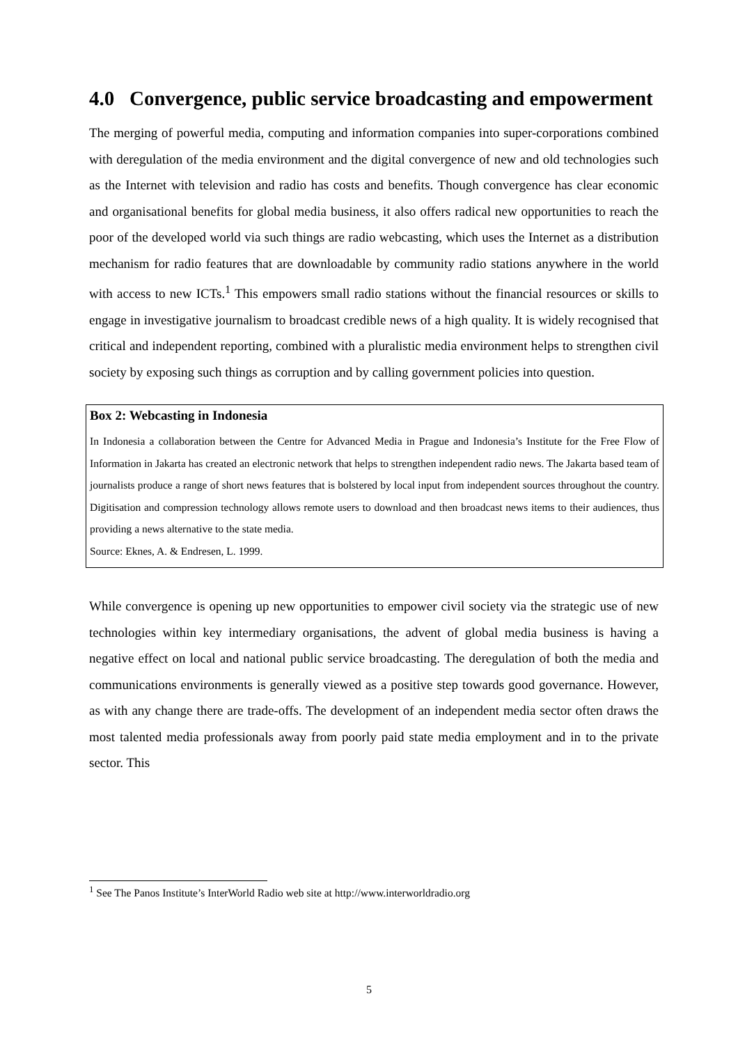4.0 Convergence, public service broadcasting and empowerment
The merging of powerful media, computing and information companies into super-corporations combined with deregulation of the media environment and the digital convergence of new and old technologies such as the Internet with television and radio has costs and benefits. Though convergence has clear economic and organisational benefits for global media business, it also offers radical new opportunities to reach the poor of the developed world via such things are radio webcasting, which uses the Internet as a distribution mechanism for radio features that are downloadable by community radio stations anywhere in the world with access to new ICTs.<sup>1</sup> This empowers small radio stations without the financial resources or skills to engage in investigative journalism to broadcast credible news of a high quality. It is widely recognised that critical and independent reporting, combined with a pluralistic media environment helps to strengthen civil society by exposing such things as corruption and by calling government policies into question.
Box 2: Webcasting in Indonesia
In Indonesia a collaboration between the Centre for Advanced Media in Prague and Indonesia’s Institute for the Free Flow of Information in Jakarta has created an electronic network that helps to strengthen independent radio news. The Jakarta based team of journalists produce a range of short news features that is bolstered by local input from independent sources throughout the country. Digitisation and compression technology allows remote users to download and then broadcast news items to their audiences, thus providing a news alternative to the state media.
Source: Eknes, A. & Endresen, L. 1999.
While convergence is opening up new opportunities to empower civil society via the strategic use of new technologies within key intermediary organisations, the advent of global media business is having a negative effect on local and national public service broadcasting. The deregulation of both the media and communications environments is generally viewed as a positive step towards good governance. However, as with any change there are trade-offs. The development of an independent media sector often draws the most talented media professionals away from poorly paid state media employment and in to the private sector. This
<sup>1</sup> See The Panos Institute’s InterWorld Radio web site at http://www.interworldradio.org
5